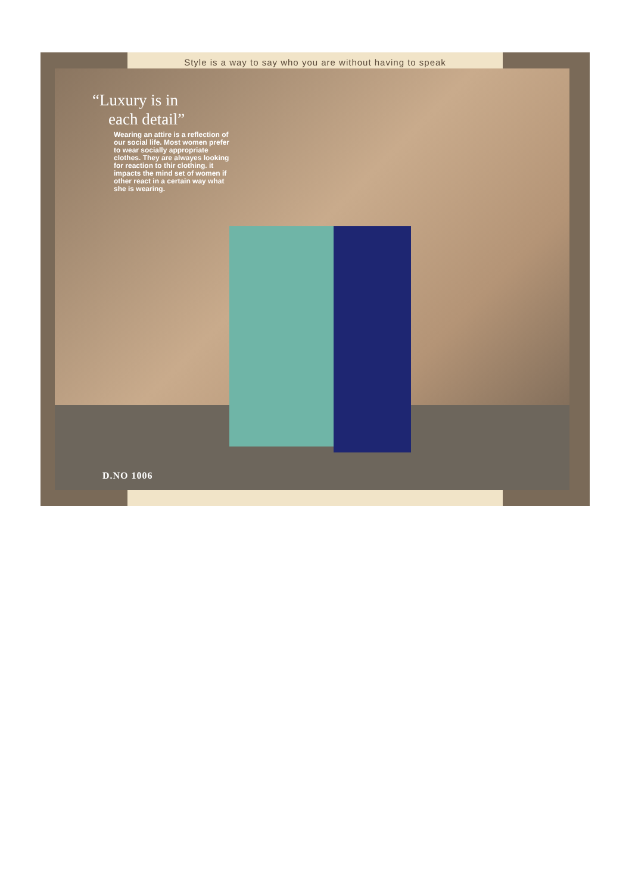Style is a way to say who you are without having to speak
“Luxury is in
each detail”
Wearing an attire is a reflection of our social life. Most women prefer to wear socially appropriate clothes. They are alwayes looking for reaction to thir clothing. it impacts the mind set of women if other react in a certain way what she is wearing.
D.NO 1006